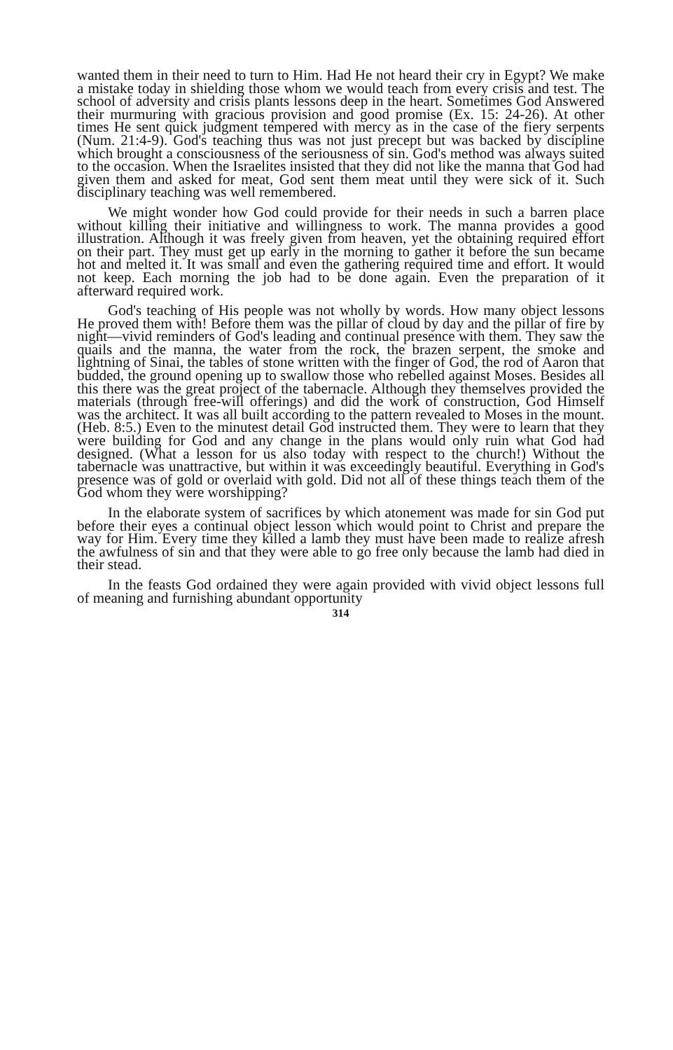wanted them in their need to turn to Him. Had He not heard their cry in Egypt? We make a mistake today in shielding those whom we would teach from every crisis and test. The school of adversity and crisis plants lessons deep in the heart. Sometimes God Answered their murmuring with gracious provision and good promise (Ex. 15: 24-26). At other times He sent quick judgment tempered with mercy as in the case of the fiery serpents (Num. 21:4-9). God's teaching thus was not just precept but was backed by discipline which brought a consciousness of the seriousness of sin. God's method was always suited to the occasion. When the Israelites insisted that they did not like the manna that God had given them and asked for meat, God sent them meat until they were sick of it. Such disciplinary teaching was well remembered.
We might wonder how God could provide for their needs in such a barren place without killing their initiative and willingness to work. The manna provides a good illustration. Although it was freely given from heaven, yet the obtaining required effort on their part. They must get up early in the morning to gather it before the sun became hot and melted it. It was small and even the gathering required time and effort. It would not keep. Each morning the job had to be done again. Even the preparation of it afterward required work.
God's teaching of His people was not wholly by words. How many object lessons He proved them with! Before them was the pillar of cloud by day and the pillar of fire by night—vivid reminders of God's leading and continual presence with them. They saw the quails and the manna, the water from the rock, the brazen serpent, the smoke and lightning of Sinai, the tables of stone written with the finger of God, the rod of Aaron that budded, the ground opening up to swallow those who rebelled against Moses. Besides all this there was the great project of the tabernacle. Although they themselves provided the materials (through free-will offerings) and did the work of construction, God Himself was the architect. It was all built according to the pattern revealed to Moses in the mount. (Heb. 8:5.) Even to the minutest detail God instructed them. They were to learn that they were building for God and any change in the plans would only ruin what God had designed. (What a lesson for us also today with respect to the church!) Without the tabernacle was unattractive, but within it was exceedingly beautiful. Everything in God's presence was of gold or overlaid with gold. Did not all of these things teach them of the God whom they were worshipping?
In the elaborate system of sacrifices by which atonement was made for sin God put before their eyes a continual object lesson which would point to Christ and prepare the way for Him. Every time they killed a lamb they must have been made to realize afresh the awfulness of sin and that they were able to go free only because the lamb had died in their stead.
In the feasts God ordained they were again provided with vivid object lessons full of meaning and furnishing abundant opportunity
314